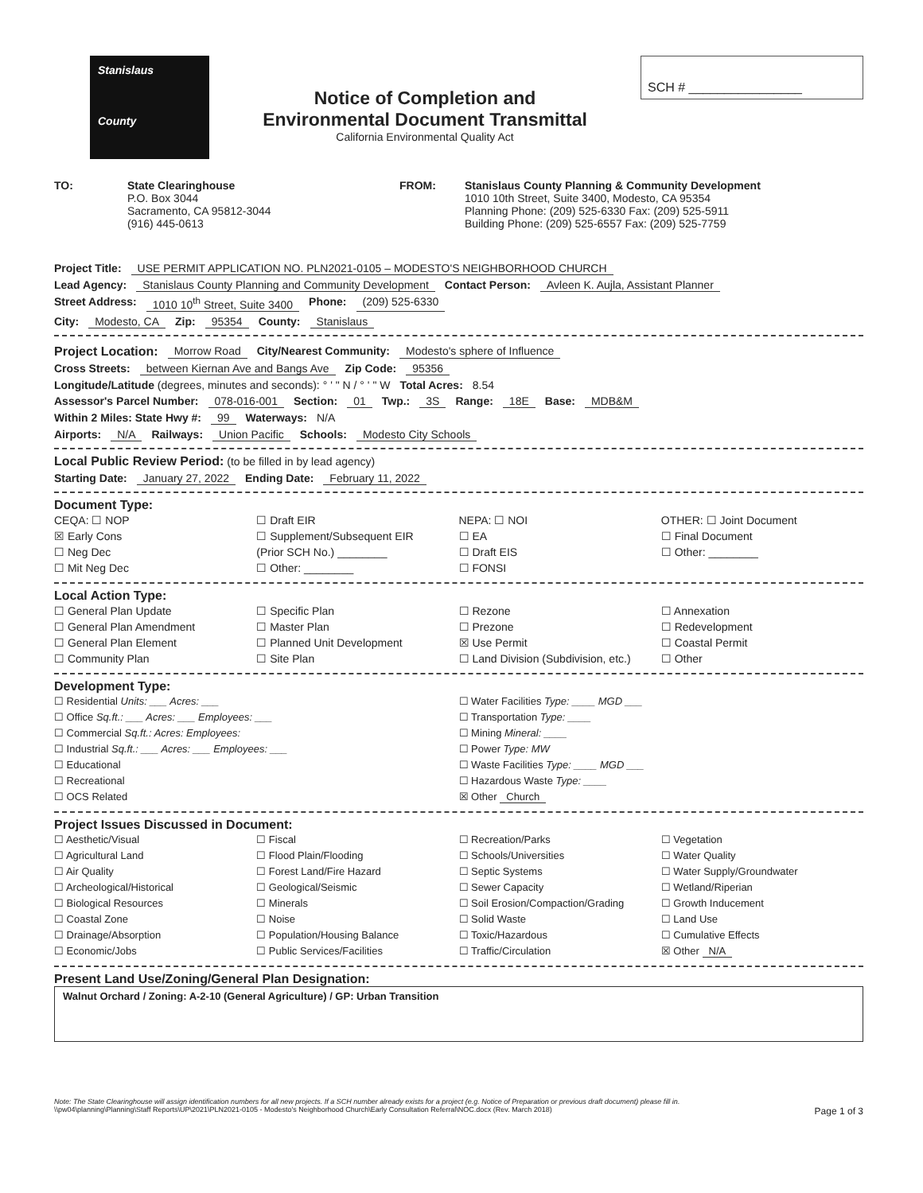Stanislaus
County
Notice of Completion and
Environmental Document Transmittal
California Environmental Quality Act
SCH # ________________
TO: State Clearinghouse
P.O. Box 3044
Sacramento, CA 95812-3044
(916) 445-0613
FROM: Stanislaus County Planning & Community Development
1010 10th Street, Suite 3400, Modesto, CA 95354
Planning Phone: (209) 525-6330 Fax: (209) 525-5911
Building Phone: (209) 525-6557 Fax: (209) 525-7759
Project Title: USE PERMIT APPLICATION NO. PLN2021-0105 – MODESTO'S NEIGHBORHOOD CHURCH
Lead Agency: Stanislaus County Planning and Community Development Contact Person: Avleen K. Aujla, Assistant Planner
Street Address: 1010 10<sup>th</sup> Street, Suite 3400 Phone: (209) 525-6330
City: Modesto, CA Zip: 95354 County: Stanislaus
Project Location: Morrow Road City/Nearest Community: Modesto's sphere of Influence
Cross Streets: between Kiernan Ave and Bangs Ave Zip Code: 95356
Longitude/Latitude (degrees, minutes and seconds): ° ' " N / ° ' " W Total Acres: 8.54
Assessor's Parcel Number: 078-016-001 Section: 01 Twp.: 3S Range: 18E Base: MDB&M
Within 2 Miles: State Hwy #: 99 Waterways: N/A
Airports: N/A Railways: Union Pacific Schools: Modesto City Schools
Local Public Review Period: (to be filled in by lead agency)
Starting Date: January 27, 2022 Ending Date: February 11, 2022
Document Type:
CEQA: ☐ NOP
☒ Early Cons
☐ Neg Dec
☐ Mit Neg Dec
☐ Draft EIR
☐ Supplement/Subsequent EIR
(Prior SCH No.) ________
☐ Other: ________
NEPA: ☐ NOI
☐ EA
☐ Draft EIS
☐ FONSI
OTHER: ☐ Joint Document
☐ Final Document
☐ Other: ________
Local Action Type:
☐ General Plan Update
☐ General Plan Amendment
☐ General Plan Element
☐ Community Plan
☐ Specific Plan
☐ Master Plan
☐ Planned Unit Development
☐ Site Plan
☐ Rezone
☐ Prezone
☒ Use Permit
☐ Land Division (Subdivision, etc.)
☐ Annexation
☐ Redevelopment
☐ Coastal Permit
☐ Other
Development Type:
☐ Residential Units: ___ Acres: ___
☐ Office Sq.ft.: ___ Acres: ___ Employees: ___
☐ Commercial Sq.ft.: Acres: Employees:
☐ Industrial Sq.ft.: ___ Acres: ___ Employees: ___
☐ Educational
☐ Recreational
☐ OCS Related
☐ Water Facilities Type: ____ MGD ___
☐ Transportation Type: ____
☐ Mining Mineral: ____
☐ Power Type: MW
☐ Waste Facilities Type: ____ MGD ___
☐ Hazardous Waste Type: ____
☒ Other Church
Project Issues Discussed in Document:
☐ Aesthetic/Visual
☐ Agricultural Land
☐ Air Quality
☐ Archeological/Historical
☐ Biological Resources
☐ Coastal Zone
☐ Drainage/Absorption
☐ Economic/Jobs
☐ Fiscal
☐ Flood Plain/Flooding
☐ Forest Land/Fire Hazard
☐ Geological/Seismic
☐ Minerals
☐ Noise
☐ Population/Housing Balance
☐ Public Services/Facilities
☐ Recreation/Parks
☐ Schools/Universities
☐ Septic Systems
☐ Sewer Capacity
☐ Soil Erosion/Compaction/Grading
☐ Solid Waste
☐ Toxic/Hazardous
☐ Traffic/Circulation
☐ Vegetation
☐ Water Quality
☐ Water Supply/Groundwater
☐ Wetland/Riperian
☐ Growth Inducement
☐ Land Use
☐ Cumulative Effects
☒ Other N/A
Present Land Use/Zoning/General Plan Designation:
Walnut Orchard / Zoning: A-2-10 (General Agriculture) / GP: Urban Transition
Note: The State Clearinghouse will assign identification numbers for all new projects. If a SCH number already exists for a project (e.g. Notice of Preparation or previous draft document) please fill in.
\\pw04\planning\Planning\Staff Reports\UP\2021\PLN2021-0105 - Modesto's Neighborhood Church\Early Consultation Referral\NOC.docx (Rev. March 2018) Page 1 of 3